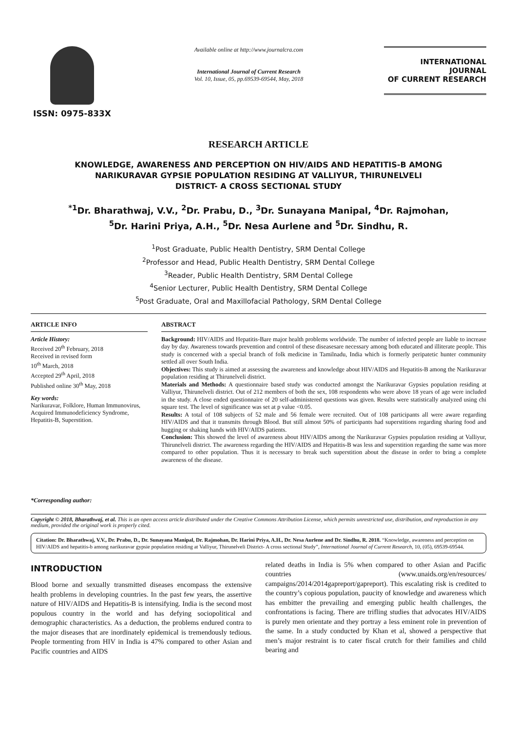ISSN: 0975-833X
Available online at http://www.journalcra.com
International Journal of Current Research
Vol. 10, Issue, 05, pp.69539-69544, May, 2018
INTERNATIONAL JOURNAL
OF CURRENT RESEARCH
RESEARCH ARTICLE
KNOWLEDGE, AWARENESS AND PERCEPTION ON HIV/AIDS AND HEPATITIS-B AMONG
NARIKURAVAR GYPSIE POPULATION RESIDING AT VALLIYUR, THIRUNELVELI
DISTRICT- A CROSS SECTIONAL STUDY
<sup>*1</sup>Dr. Bharathwaj, V.V., <sup>2</sup>Dr. Prabu, D., <sup>3</sup>Dr. Sunayana Manipal, <sup>4</sup>Dr. Rajmohan,
<sup>5</sup> Dr. Harini Priya, A.H., <sup>5</sup>Dr. Nesa Aurlene and <sup>5</sup>Dr. Sindhu, R.
<sup>1</sup> Post Graduate, Public Health Dentistry, SRM Dental College
<sup>2</sup> Professor and Head, Public Health Dentistry, SRM Dental College
<sup>3</sup> Reader, Public Health Dentistry, SRM Dental College
<sup>4</sup> Senior Lecturer, Public Health Dentistry, SRM Dental College
<sup>5</sup> Post Graduate, Oral and Maxillofacial Pathology, SRM Dental College
ARTICLE INFO
Article History:
Received 20<sup>th</sup> February, 2018
Received in revised form
10<sup>th</sup> March, 2018
Accepted 29<sup>th</sup> April, 2018
Published online 30<sup>th</sup> May, 2018
Key words:
Narikuravar, Folklore, Human Immunovirus, Acquired Immunodeficiency Syndrome, Hepatitis-B, Superstition.
*Corresponding author:
ABSTRACT
Background: HIV/AIDS and Hepatitis-Bare major health problems worldwide. The number of infected people are liable to increase day by day. Awareness towards prevention and control of these diseasesare necessary among both educated and illiterate people. This study is concerned with a special branch of folk medicine in Tamilnadu, India which is formerly peripatetic hunter community settled all over South India.
Objectives: This study is aimed at assessing the awareness and knowledge about HIV/AIDS and Hepatitis-B among the Narikuravar population residing at Thirunelveli district.
Materials and Methods: A questionnaire based study was conducted amongst the Narikuravar Gypsies population residing at Valliyur, Thirunelveli district. Out of 212 members of both the sex, 108 respondents who were above 18 years of age were included in the study. A close ended questionnaire of 20 self-administered questions was given. Results were statistically analyzed using chi square test. The level of significance was set at p value <0.05.
Results: A total of 108 subjects of 52 male and 56 female were recruited. Out of 108 participants all were aware regarding HIV/AIDS and that it transmits through Blood. But still almost 50% of participants had superstitions regarding sharing food and hugging or shaking hands with HIV/AIDS patients.
Conclusion: This showed the level of awareness about HIV/AIDS among the Narikuravar Gypsies population residing at Valliyur, Thirunelveli district. The awareness regarding the HIV/AIDS and Hepatitis-B was less and superstition regarding the same was more compared to other population. Thus it is necessary to break such superstition about the disease in order to bring a complete awareness of the disease.
Copyright © 2018, Bharathwaj, et al. This is an open access article distributed under the Creative Commons Attribution License, which permits unrestricted use, distribution, and reproduction in any medium, provided the original work is properly cited.
Citation: Dr. Bharathwaj, V.V., Dr. Prabu, D., Dr. Sunayana Manipal, Dr. Rajmohan, Dr. Harini Priya, A.H., Dr. Nesa Aurlene and Dr. Sindhu, R. 2018. “Knowledge, awareness and perception on HIV/AIDS and hepatitis-b among narikuravar gypsie population residing at Valliyur, Thirunelveli District- A cross sectional Study”, International Journal of Current Research, 10, (05), 69539-69544.
INTRODUCTION
Blood borne and sexually transmitted diseases encompass the extensive health problems in developing countries. In the past few years, the assertive nature of HIV/AIDS and Hepatitis-B is intensifying. India is the second most populous country in the world and has defying sociopolitical and demographic characteristics. As a deduction, the problems endured contra to the major diseases that are inordinately epidemical is tremendously tedious. People tormenting from HIV in India is 47% compared to other Asian and Pacific countries and AIDS
related deaths in India is 5% when compared to other Asian and Pacific countries (www.unaids.org/en/resources/ campaigns/2014/2014gapreport/gapreport). This escalating risk is credited to the country’s copious population, paucity of knowledge and awareness which has embitter the prevailing and emerging public health challenges, the confrontations is facing. There are trifling studies that advocates HIV/AIDS is purely men orientate and they portray a less eminent role in prevention of the same. In a study conducted by Khan et al, showed a perspective that men’s major restraint is to cater fiscal crutch for their families and child bearing and